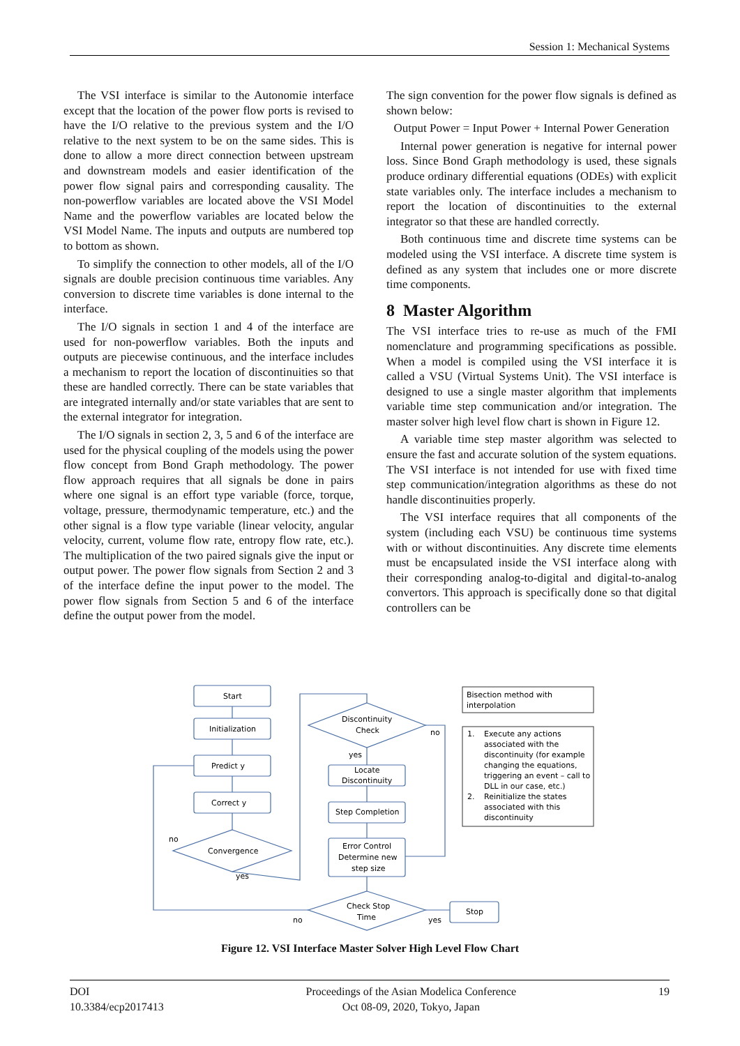Session 1: Mechanical Systems
The VSI interface is similar to the Autonomie interface except that the location of the power flow ports is revised to have the I/O relative to the previous system and the I/O relative to the next system to be on the same sides. This is done to allow a more direct connection between upstream and downstream models and easier identification of the power flow signal pairs and corresponding causality. The non-powerflow variables are located above the VSI Model Name and the powerflow variables are located below the VSI Model Name. The inputs and outputs are numbered top to bottom as shown.
To simplify the connection to other models, all of the I/O signals are double precision continuous time variables. Any conversion to discrete time variables is done internal to the interface.
The I/O signals in section 1 and 4 of the interface are used for non-powerflow variables. Both the inputs and outputs are piecewise continuous, and the interface includes a mechanism to report the location of discontinuities so that these are handled correctly. There can be state variables that are integrated internally and/or state variables that are sent to the external integrator for integration.
The I/O signals in section 2, 3, 5 and 6 of the interface are used for the physical coupling of the models using the power flow concept from Bond Graph methodology. The power flow approach requires that all signals be done in pairs where one signal is an effort type variable (force, torque, voltage, pressure, thermodynamic temperature, etc.) and the other signal is a flow type variable (linear velocity, angular velocity, current, volume flow rate, entropy flow rate, etc.). The multiplication of the two paired signals give the input or output power. The power flow signals from Section 2 and 3 of the interface define the input power to the model. The power flow signals from Section 5 and 6 of the interface define the output power from the model.
The sign convention for the power flow signals is defined as shown below:
Output Power = Input Power + Internal Power Generation
Internal power generation is negative for internal power loss. Since Bond Graph methodology is used, these signals produce ordinary differential equations (ODEs) with explicit state variables only. The interface includes a mechanism to report the location of discontinuities to the external integrator so that these are handled correctly.
Both continuous time and discrete time systems can be modeled using the VSI interface. A discrete time system is defined as any system that includes one or more discrete time components.
8 Master Algorithm
The VSI interface tries to re-use as much of the FMI nomenclature and programming specifications as possible. When a model is compiled using the VSI interface it is called a VSU (Virtual Systems Unit). The VSI interface is designed to use a single master algorithm that implements variable time step communication and/or integration. The master solver high level flow chart is shown in Figure 12.
A variable time step master algorithm was selected to ensure the fast and accurate solution of the system equations. The VSI interface is not intended for use with fixed time step communication/integration algorithms as these do not handle discontinuities properly.
The VSI interface requires that all components of the system (including each VSU) be continuous time systems with or without discontinuities. Any discrete time elements must be encapsulated inside the VSI interface along with their corresponding analog-to-digital and digital-to-analog convertors. This approach is specifically done so that digital controllers can be
Start
Initialization
Predict y
Correct y
Convergence
no
yes
Discontinuity
Check
no
yes
Locate
Discontinuity
Step Completion
Error Control
Determine new
step size
Check Stop
Time
no
yes
Stop
Bisection method with
interpolation
1.
Execute any actions
associated with the
discontinuity (for example
changing the equations,
triggering an event – call to
DLL in our case, etc.)
2.
Reinitialize the states
associated with this
discontinuity
Figure 12. VSI Interface Master Solver High Level Flow Chart
DOI
10.3384/ecp2017413
Proceedings of the Asian Modelica Conference
Oct 08-09, 2020, Tokyo, Japan
19